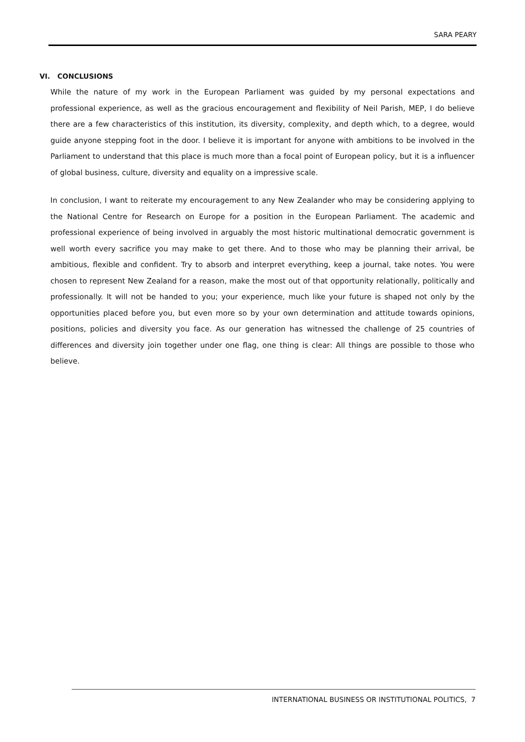SARA PEARY
VI. CONCLUSIONS
While the nature of my work in the European Parliament was guided by my personal expectations and professional experience, as well as the gracious encouragement and flexibility of Neil Parish, MEP, I do believe there are a few characteristics of this institution, its diversity, complexity, and depth which, to a degree, would guide anyone stepping foot in the door. I believe it is important for anyone with ambitions to be involved in the Parliament to understand that this place is much more than a focal point of European policy, but it is a influencer of global business, culture, diversity and equality on a impressive scale.
In conclusion, I want to reiterate my encouragement to any New Zealander who may be considering applying to the National Centre for Research on Europe for a position in the European Parliament. The academic and professional experience of being involved in arguably the most historic multinational democratic government is well worth every sacrifice you may make to get there. And to those who may be planning their arrival, be ambitious, flexible and confident. Try to absorb and interpret everything, keep a journal, take notes. You were chosen to represent New Zealand for a reason, make the most out of that opportunity relationally, politically and professionally. It will not be handed to you; your experience, much like your future is shaped not only by the opportunities placed before you, but even more so by your own determination and attitude towards opinions, positions, policies and diversity you face. As our generation has witnessed the challenge of 25 countries of differences and diversity join together under one flag, one thing is clear: All things are possible to those who believe.
INTERNATIONAL BUSINESS OR INSTITUTIONAL POLITICS, 7